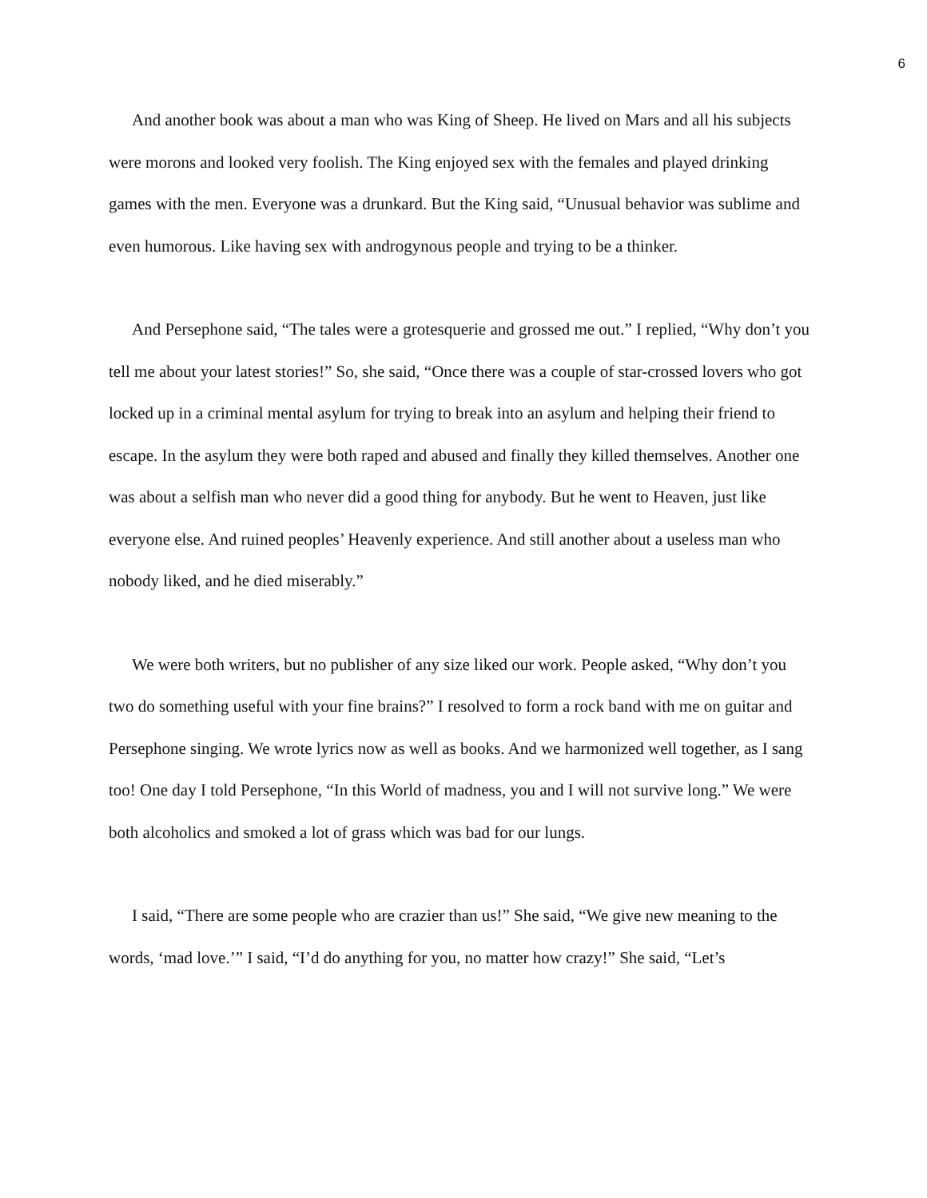6
And another book was about a man who was King of Sheep. He lived on Mars and all his subjects were morons and looked very foolish. The King enjoyed sex with the females and played drinking games with the men. Everyone was a drunkard. But the King said, “Unusual behavior was sublime and even humorous. Like having sex with androgynous people and trying to be a thinker.
And Persephone said, “The tales were a grotesquerie and grossed me out.” I replied, “Why don’t you tell me about your latest stories!” So, she said, “Once there was a couple of star-crossed lovers who got locked up in a criminal mental asylum for trying to break into an asylum and helping their friend to escape. In the asylum they were both raped and abused and finally they killed themselves. Another one was about a selfish man who never did a good thing for anybody. But he went to Heaven, just like everyone else. And ruined peoples’ Heavenly experience. And still another about a useless man who nobody liked, and he died miserably.”
We were both writers, but no publisher of any size liked our work. People asked, “Why don’t you two do something useful with your fine brains?” I resolved to form a rock band with me on guitar and Persephone singing. We wrote lyrics now as well as books. And we harmonized well together, as I sang too! One day I told Persephone, “In this World of madness, you and I will not survive long.” We were both alcoholics and smoked a lot of grass which was bad for our lungs.
I said, “There are some people who are crazier than us!” She said, “We give new meaning to the words, ‘mad love.’” I said, “I’d do anything for you, no matter how crazy!” She said, “Let’s